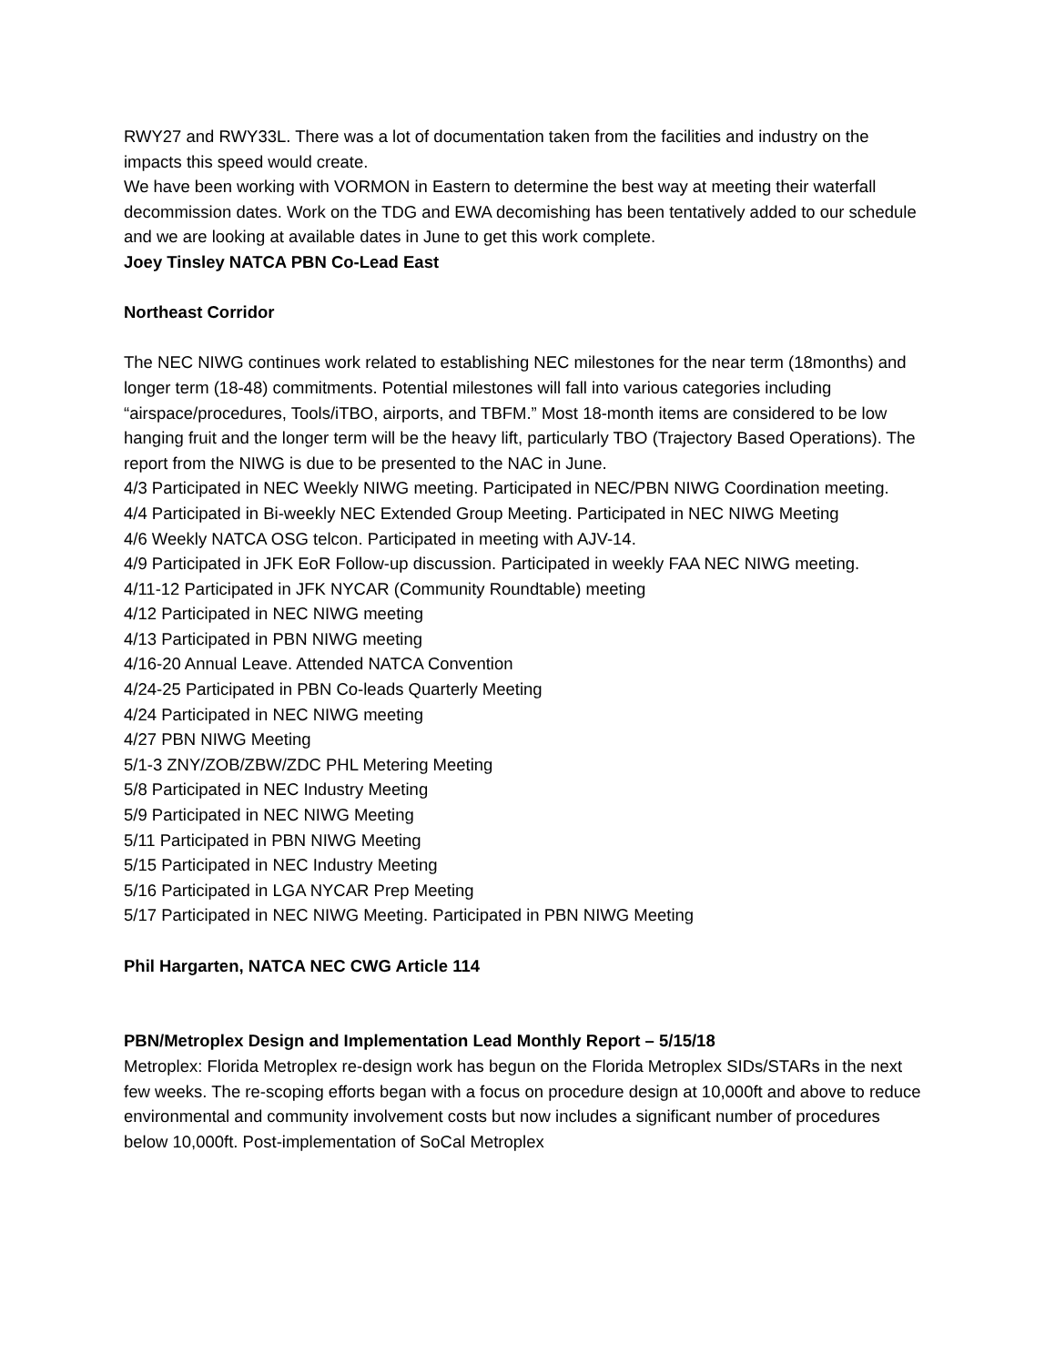RWY27 and RWY33L. There was a lot of documentation taken from the facilities and industry on the impacts this speed would create.
We have been working with VORMON in Eastern to determine the best way at meeting their waterfall decommission dates. Work on the TDG and EWA decomishing has been tentatively added to our schedule and we are looking at available dates in June to get this work complete.
Joey Tinsley NATCA PBN Co-Lead East
Northeast Corridor
The NEC NIWG continues work related to establishing NEC milestones for the near term (18months) and longer term (18-48) commitments. Potential milestones will fall into various categories including “airspace/procedures, Tools/iTBO, airports, and TBFM.” Most 18-month items are considered to be low hanging fruit and the longer term will be the heavy lift, particularly TBO (Trajectory Based Operations). The report from the NIWG is due to be presented to the NAC in June.
4/3 Participated in NEC Weekly NIWG meeting. Participated in NEC/PBN NIWG Coordination meeting.
4/4 Participated in Bi-weekly NEC Extended Group Meeting. Participated in NEC NIWG Meeting
4/6 Weekly NATCA OSG telcon. Participated in meeting with AJV-14.
4/9 Participated in JFK EoR Follow-up discussion. Participated in weekly FAA NEC NIWG meeting.
4/11-12 Participated in JFK NYCAR (Community Roundtable) meeting
4/12 Participated in NEC NIWG meeting
4/13 Participated in PBN NIWG meeting
4/16-20 Annual Leave. Attended NATCA Convention
4/24-25 Participated in PBN Co-leads Quarterly Meeting
4/24 Participated in NEC NIWG meeting
4/27 PBN NIWG Meeting
5/1-3 ZNY/ZOB/ZBW/ZDC PHL Metering Meeting
5/8 Participated in NEC Industry Meeting
5/9 Participated in NEC NIWG Meeting
5/11 Participated in PBN NIWG Meeting
5/15 Participated in NEC Industry Meeting
5/16 Participated in LGA NYCAR Prep Meeting
5/17 Participated in NEC NIWG Meeting. Participated in PBN NIWG Meeting
Phil Hargarten, NATCA NEC CWG Article 114
PBN/Metroplex Design and Implementation Lead Monthly Report – 5/15/18
Metroplex: Florida Metroplex re-design work has begun on the Florida Metroplex SIDs/STARs in the next few weeks. The re-scoping efforts began with a focus on procedure design at 10,000ft and above to reduce environmental and community involvement costs but now includes a significant number of procedures below 10,000ft. Post-implementation of SoCal Metroplex